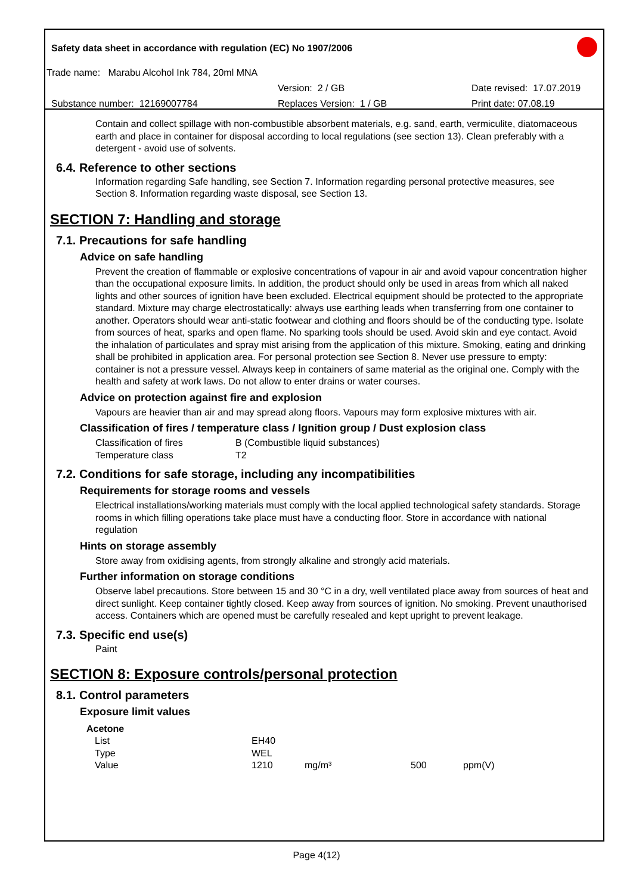Safety data sheet in accordance with regulation (EC) No 1907/2006
Trade name: Marabu Alcohol Ink 784, 20ml MNA
Version: 2 / GB Date revised: 17.07.2019
Substance number: 12169007784 Replaces Version: 1 / GB Print date: 07.08.19
Contain and collect spillage with non-combustible absorbent materials, e.g. sand, earth, vermiculite, diatomaceous earth and place in container for disposal according to local regulations (see section 13). Clean preferably with a detergent - avoid use of solvents.
6.4. Reference to other sections
Information regarding Safe handling, see Section 7. Information regarding personal protective measures, see Section 8. Information regarding waste disposal, see Section 13.
SECTION 7: Handling and storage
7.1. Precautions for safe handling
Advice on safe handling
Prevent the creation of flammable or explosive concentrations of vapour in air and avoid vapour concentration higher than the occupational exposure limits. In addition, the product should only be used in areas from which all naked lights and other sources of ignition have been excluded. Electrical equipment should be protected to the appropriate standard. Mixture may charge electrostatically: always use earthing leads when transferring from one container to another. Operators should wear anti-static footwear and clothing and floors should be of the conducting type. Isolate from sources of heat, sparks and open flame. No sparking tools should be used. Avoid skin and eye contact. Avoid the inhalation of particulates and spray mist arising from the application of this mixture. Smoking, eating and drinking shall be prohibited in application area. For personal protection see Section 8. Never use pressure to empty: container is not a pressure vessel. Always keep in containers of same material as the original one. Comply with the health and safety at work laws. Do not allow to enter drains or water courses.
Advice on protection against fire and explosion
Vapours are heavier than air and may spread along floors. Vapours may form explosive mixtures with air.
Classification of fires / temperature class / Ignition group / Dust explosion class
| Classification of fires | B (Combustible liquid substances) |
| Temperature class | T2 |
7.2. Conditions for safe storage, including any incompatibilities
Requirements for storage rooms and vessels
Electrical installations/working materials must comply with the local applied technological safety standards. Storage rooms in which filling operations take place must have a conducting floor. Store in accordance with national regulation
Hints on storage assembly
Store away from oxidising agents, from strongly alkaline and strongly acid materials.
Further information on storage conditions
Observe label precautions. Store between 15 and 30 °C in a dry, well ventilated place away from sources of heat and direct sunlight. Keep container tightly closed. Keep away from sources of ignition. No smoking. Prevent unauthorised access. Containers which are opened must be carefully resealed and kept upright to prevent leakage.
7.3. Specific end use(s)
Paint
SECTION 8: Exposure controls/personal protection
8.1. Control parameters
Exposure limit values
| Acetone | | | | |
| List | EH40 | | | |
| Type | WEL | | | |
| Value | 1210 | mg/m³ | 500 | ppm(V) |
Page 4(12)